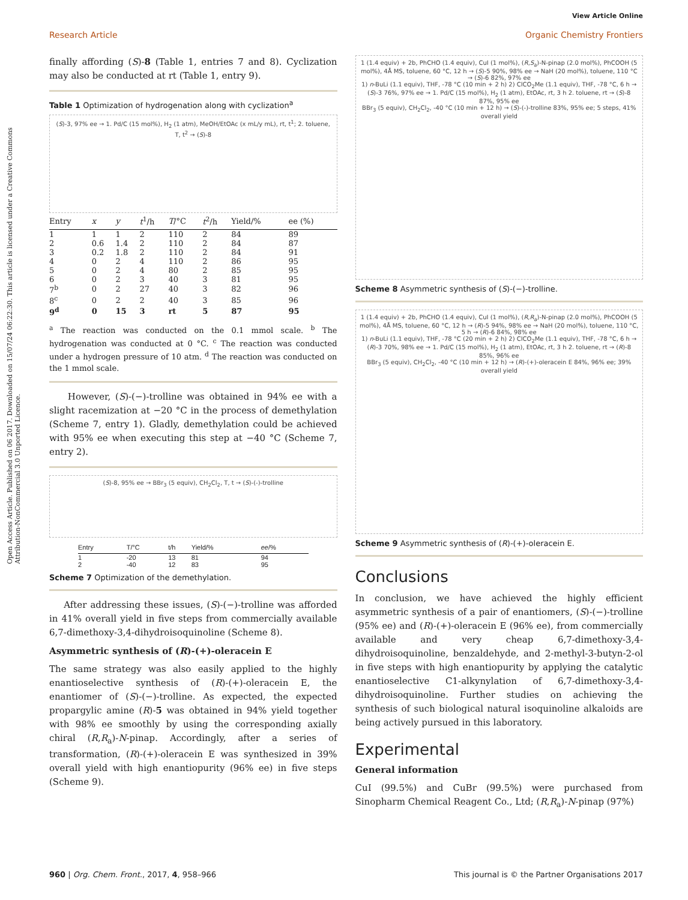View Article Online
Research Article Organic Chemistry Frontiers
Open Access Article. Published on 06 2017. Downloaded on 15/07/24 06:22:30. This article is licensed under a Creative Commons Attribution-NonCommercial 3.0 Unported Licence.
finally affording (S)-8 (Table 1, entries 7 and 8). Cyclization may also be conducted at rt (Table 1, entry 9).
Table 1 Optimization of hydrogenation along with cyclization<sup>a</sup>
(S)-3, 97% ee → 1. Pd/C (15 mol%), H<sub>2</sub> (1 atm), MeOH/EtOAc (x mL/y mL), rt, t<sup>1</sup>; 2. toluene, T, t<sup>2</sup> → (S)-8
| Entry | x | y | t<sup>1</sup>/h | T /°C | t<sup>2</sup>/h | Yield/% | ee (%) |
| --- | --- | --- | --- | --- | --- | --- | --- |
| 1 | 1 | 1 | 2 | 110 | 2 | 84 | 89 |
| 2 | 0.6 | 1.4 | 2 | 110 | 2 | 84 | 87 |
| 3 | 0.2 | 1.8 | 2 | 110 | 2 | 84 | 91 |
| 4 | 0 | 2 | 4 | 110 | 2 | 86 | 95 |
| 5 | 0 | 2 | 4 | 80 | 2 | 85 | 95 |
| 6 | 0 | 2 | 3 | 40 | 3 | 81 | 95 |
| 7<sup>b</sup> | 0 | 2 | 27 | 40 | 3 | 82 | 96 |
| 8<sup>c</sup> | 0 | 2 | 2 | 40 | 3 | 85 | 96 |
| 9<sup>d</sup> | 0 | 15 | 3 | rt | 5 | 87 | 95 |
<sup>a</sup> The reaction was conducted on the 0.1 mmol scale. <sup>b</sup> The hydrogenation was conducted at 0 °C. <sup>c</sup> The reaction was conducted under a hydrogen pressure of 10 atm. <sup>d</sup> The reaction was conducted on the 1 mmol scale.
However, (S)-(−)-trolline was obtained in 94% ee with a slight racemization at −20 °C in the process of demethylation (Scheme 7, entry 1). Gladly, demethylation could be achieved with 95% ee when executing this step at −40 °C (Scheme 7, entry 2).
(S)-8, 95% ee → BBr<sub>3</sub> (5 equiv), CH<sub>2</sub>Cl<sub>2</sub>, T, t → (S)-(-)-trolline
| Entry | T/°C | t/h | Yield/% | ee /% |
| --- | --- | --- | --- | --- |
| 1 | -20 | 13 | 81 | 94 |
| 2 | -40 | 12 | 83 | 95 |
Scheme 7 Optimization of the demethylation.
After addressing these issues, (S)-(−)-trolline was afforded in 41% overall yield in five steps from commercially available 6,7-dimethoxy-3,4-dihydroisoquinoline (Scheme 8).
Asymmetric synthesis of (R)-(+)-oleracein E
The same strategy was also easily applied to the highly enantioselective synthesis of (R)-(+)-oleracein E, the enantiomer of (S)-(−)-trolline. As expected, the expected propargylic amine (R)-5 was obtained in 94% yield together with 98% ee smoothly by using the corresponding axially chiral (R,R<sub>a</sub>)-N-pinap. Accordingly, after a series of transformation, (R)-(+)-oleracein E was synthesized in 39% overall yield with high enantiopurity (96% ee) in five steps (Scheme 9).
1 (1.4 equiv) + 2b, PhCHO (1.4 equiv), CuI (1 mol%), (R,S<sub>a</sub>)-N-pinap (2.0 mol%), PhCOOH (5 mol%), 4Å MS, toluene, 60 °C, 12 h → (S)-5 90%, 98% ee → NaH (20 mol%), toluene, 110 °C → (S)-6 82%, 97% ee
1) n-BuLi (1.1 equiv), THF, -78 °C (10 min + 2 h) 2) ClCO<sub>2</sub>Me (1.1 equiv), THF, -78 °C, 6 h → (S)-3 76%, 97% ee → 1. Pd/C (15 mol%), H<sub>2</sub> (1 atm), EtOAc, rt, 3 h 2. toluene, rt → (S)-8 87%, 95% ee
BBr<sub>3</sub> (5 equiv), CH<sub>2</sub>Cl<sub>2</sub>, -40 °C (10 min + 12 h) → (S)-(-)-trolline 83%, 95% ee; 5 steps, 41% overall yield
Scheme 8 Asymmetric synthesis of (S)-(−)-trolline.
1 (1.4 equiv) + 2b, PhCHO (1.4 equiv), CuI (1 mol%), (R,R<sub>a</sub>)-N-pinap (2.0 mol%), PhCOOH (5 mol%), 4Å MS, toluene, 60 °C, 12 h → (R)-5 94%, 98% ee → NaH (20 mol%), toluene, 110 °C, 5 h → (R)-6 84%, 98% ee
1) n-BuLi (1.1 equiv), THF, -78 °C (20 min + 2 h) 2) ClCO<sub>2</sub>Me (1.1 equiv), THF, -78 °C, 6 h → (R)-3 70%, 98% ee → 1. Pd/C (15 mol%), H<sub>2</sub> (1 atm), EtOAc, rt, 3 h 2. toluene, rt → (R)-8 85%, 96% ee
BBr<sub>3</sub> (5 equiv), CH<sub>2</sub>Cl<sub>2</sub>, -40 °C (10 min + 12 h) → (R)-(+)-oleracein E 84%, 96% ee; 39% overall yield
Scheme 9 Asymmetric synthesis of (R)-(+)-oleracein E.
Conclusions
In conclusion, we have achieved the highly efficient asymmetric synthesis of a pair of enantiomers, (S)-(−)-trolline (95% ee) and (R)-(+)-oleracein E (96% ee), from commercially available and very cheap 6,7-dimethoxy-3,4-dihydroisoquinoline, benzaldehyde, and 2-methyl-3-butyn-2-ol in five steps with high enantiopurity by applying the catalytic enantioselective C1-alkynylation of 6,7-dimethoxy-3,4-dihydroisoquinoline. Further studies on achieving the synthesis of such biological natural isoquinoline alkaloids are being actively pursued in this laboratory.
Experimental
General information
CuI (99.5%) and CuBr (99.5%) were purchased from Sinopharm Chemical Reagent Co., Ltd; (R,R<sub>a</sub>)-N-pinap (97%)
960 | Org. Chem. Front., 2017, 4, 958–966 This journal is © the Partner Organisations 2017